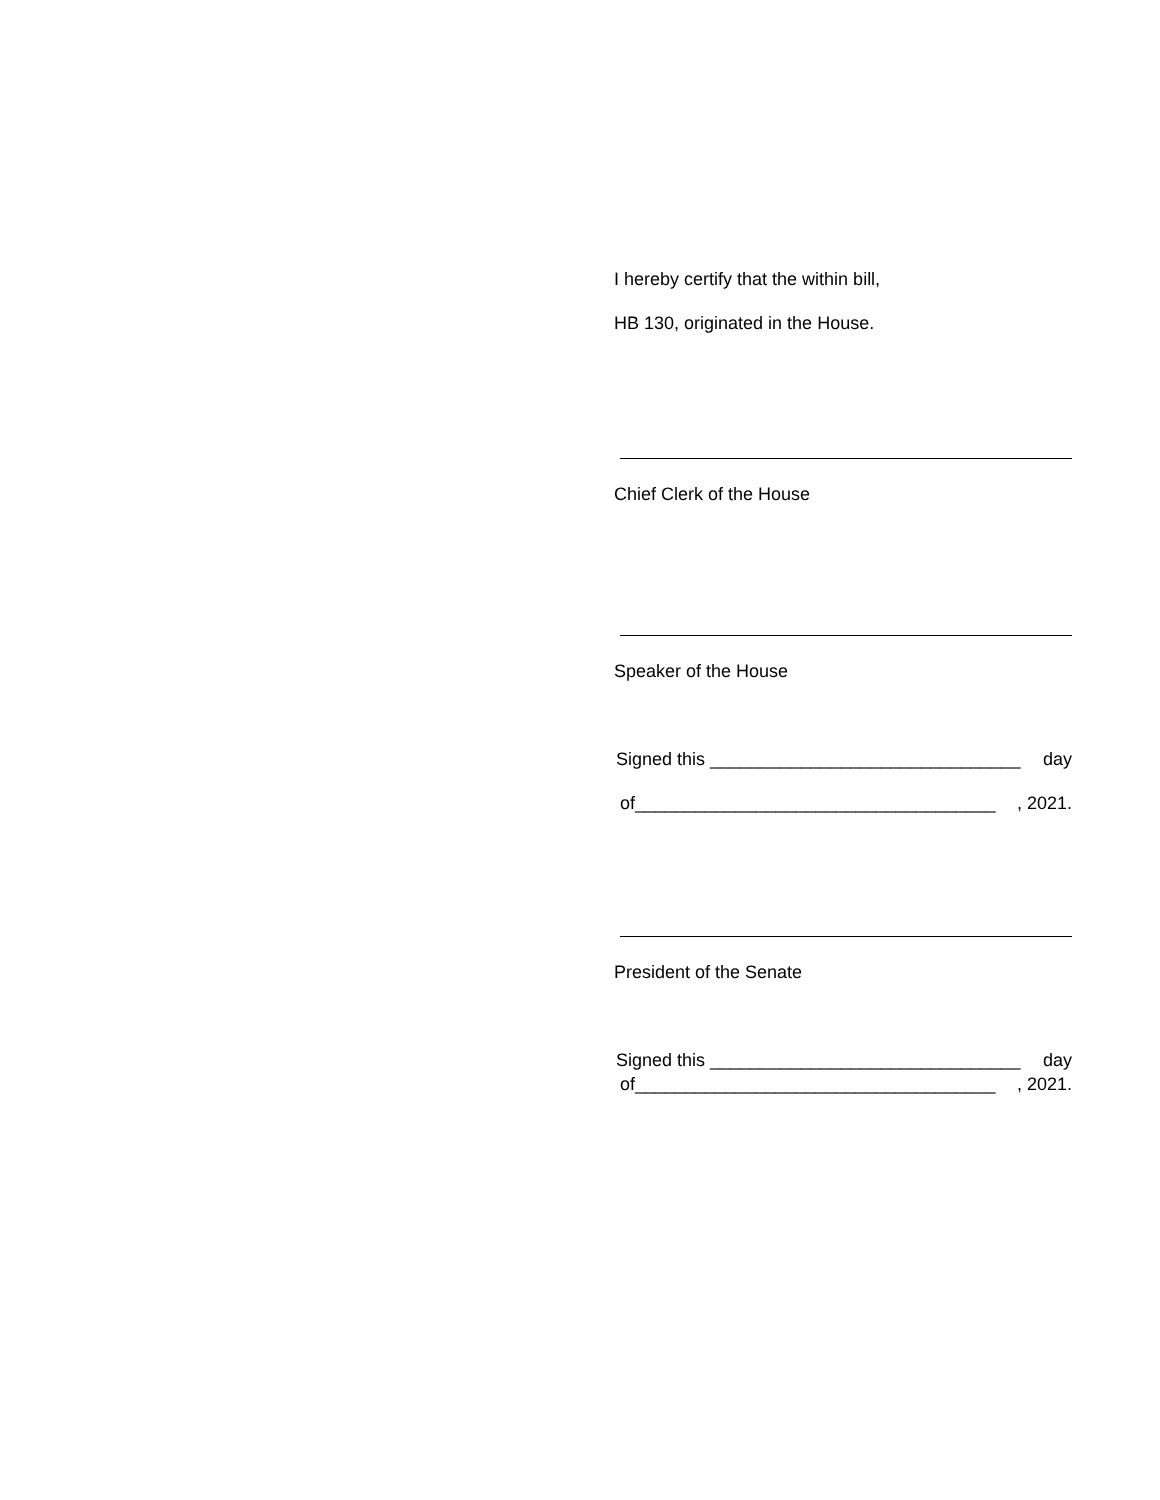I hereby certify that the within bill,
HB 130, originated in the House.
Chief Clerk of the House
Speaker of the House
Signed this _______________________________ day
of____________________________________, 2021.
President of the Senate
Signed this _______________________________ day
of____________________________________, 2021.